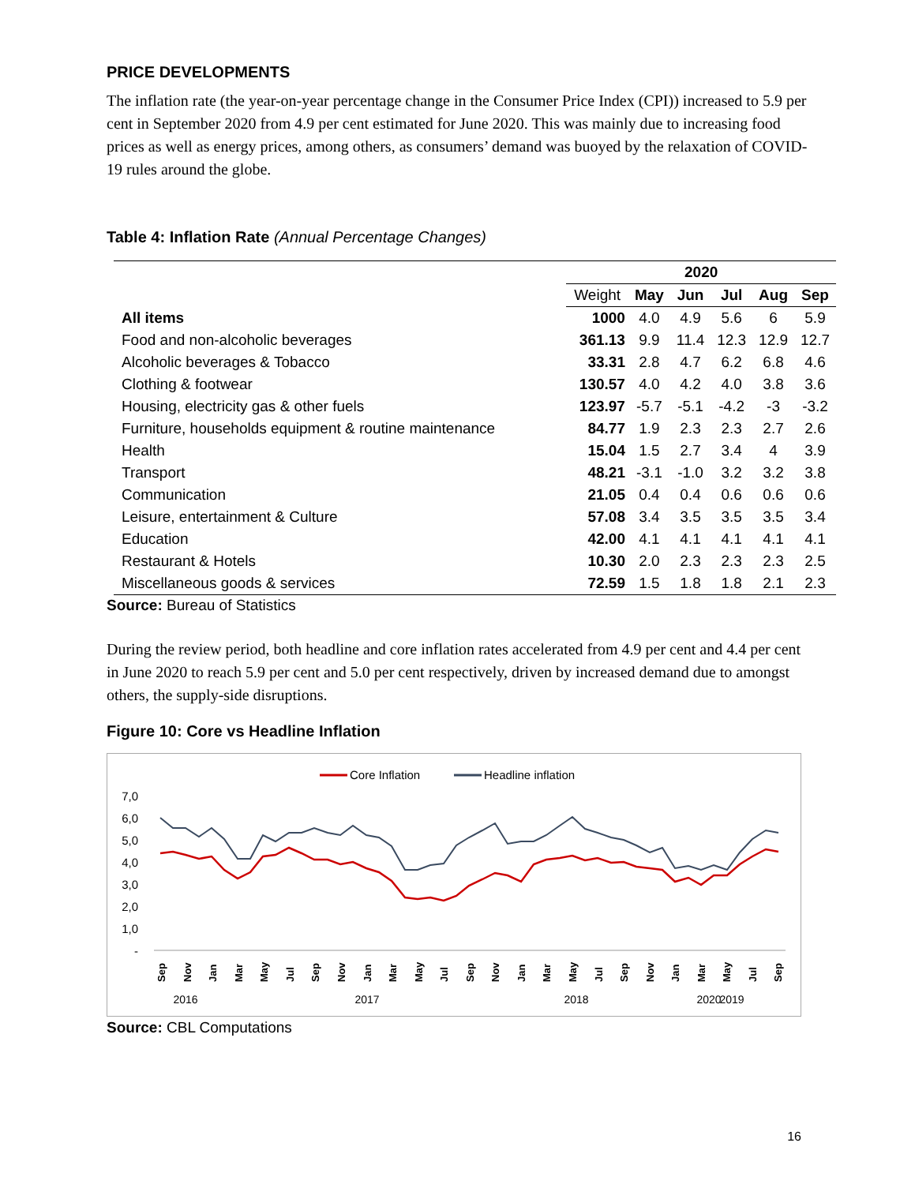PRICE DEVELOPMENTS
The inflation rate (the year-on-year percentage change in the Consumer Price Index (CPI)) increased to 5.9 per cent in September 2020 from 4.9 per cent estimated for June 2020. This was mainly due to increasing food prices as well as energy prices, among others, as consumers’ demand was buoyed by the relaxation of COVID-19 rules around the globe.
Table 4: Inflation Rate (Annual Percentage Changes)
| | 2020 | | | | | |
| --- | --- | --- | --- | --- | --- | --- |
| | Weight | May | Jun | Jul | Aug | Sep |
| All items | 1000 | 4.0 | 4.9 | 5.6 | 6 | 5.9 |
| Food and non-alcoholic beverages | 361.13 | 9.9 | 11.4 | 12.3 | 12.9 | 12.7 |
| Alcoholic beverages & Tobacco | 33.31 | 2.8 | 4.7 | 6.2 | 6.8 | 4.6 |
| Clothing & footwear | 130.57 | 4.0 | 4.2 | 4.0 | 3.8 | 3.6 |
| Housing, electricity gas & other fuels | 123.97 | -5.7 | -5.1 | -4.2 | -3 | -3.2 |
| Furniture, households equipment & routine maintenance | 84.77 | 1.9 | 2.3 | 2.3 | 2.7 | 2.6 |
| Health | 15.04 | 1.5 | 2.7 | 3.4 | 4 | 3.9 |
| Transport | 48.21 | -3.1 | -1.0 | 3.2 | 3.2 | 3.8 |
| Communication | 21.05 | 0.4 | 0.4 | 0.6 | 0.6 | 0.6 |
| Leisure, entertainment & Culture | 57.08 | 3.4 | 3.5 | 3.5 | 3.5 | 3.4 |
| Education | 42.00 | 4.1 | 4.1 | 4.1 | 4.1 | 4.1 |
| Restaurant & Hotels | 10.30 | 2.0 | 2.3 | 2.3 | 2.3 | 2.5 |
| Miscellaneous goods & services | 72.59 | 1.5 | 1.8 | 1.8 | 2.1 | 2.3 |
Source: Bureau of Statistics
During the review period, both headline and core inflation rates accelerated from 4.9 per cent and 4.4 per cent in June 2020 to reach 5.9 per cent and 5.0 per cent respectively, driven by increased demand due to amongst others, the supply-side disruptions.
Figure 10: Core vs Headline Inflation
Core Inflation
Headline inflation
7,0
6,0
5,0
4,0
3,0
2,0
1,0
-
2016
2017
2018
2019
2020
Sep
Nov
Jan
Mar
May
Jul
Sep
Nov
Jan
Mar
May
Jul
Sep
Nov
Jan
Mar
May
Jul
Sep
Nov
Jan
Mar
May
Jul
Sep
Source: CBL Computations
16